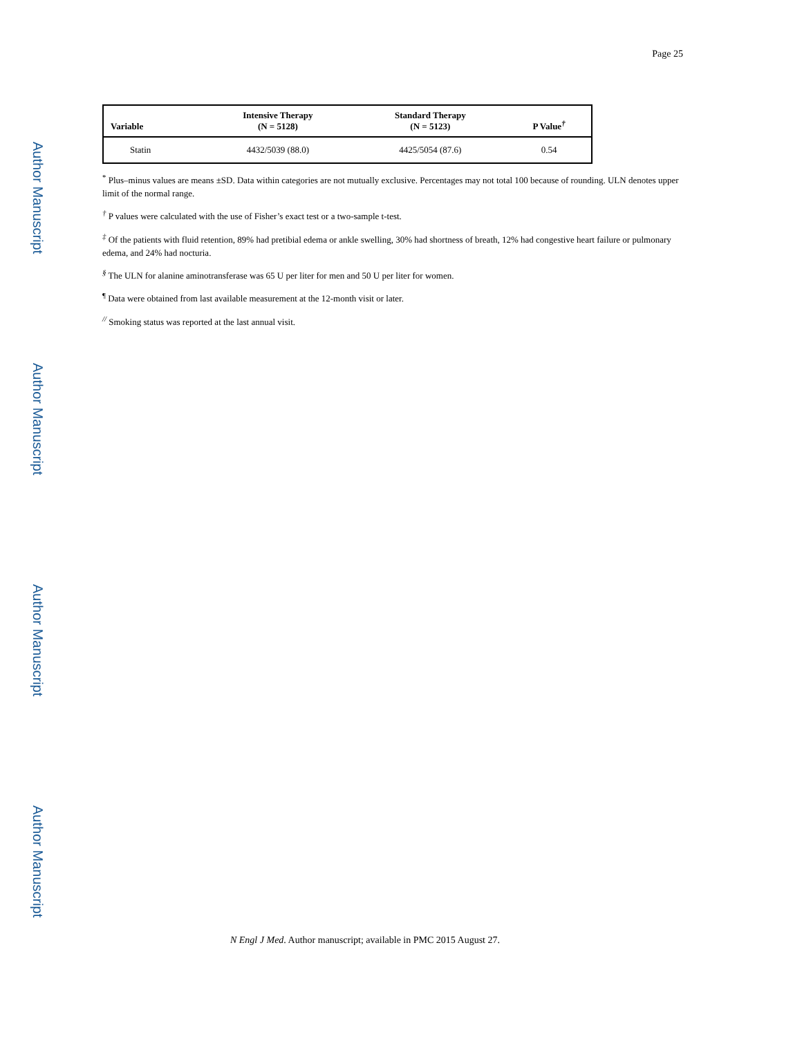Author Manuscript
Author Manuscript
Author Manuscript
Author Manuscript
Page 25
| Variable | Intensive Therapy (N = 5128) | Standard Therapy (N = 5123) | P Value<sup>†</sup> |
| --- | --- | --- | --- |
| Statin | 4432/5039 (88.0) | 4425/5054 (87.6) | 0.54 |
<sup>*</sup> Plus–minus values are means ±SD. Data within categories are not mutually exclusive. Percentages may not total 100 because of rounding. ULN denotes upper limit of the normal range.
<sup>†</sup> P values were calculated with the use of Fisher’s exact test or a two-sample t-test.
<sup>‡</sup> Of the patients with fluid retention, 89% had pretibial edema or ankle swelling, 30% had shortness of breath, 12% had congestive heart failure or pulmonary edema, and 24% had nocturia.
<sup>§</sup> The ULN for alanine aminotransferase was 65 U per liter for men and 50 U per liter for women.
<sup>¶</sup> Data were obtained from last available measurement at the 12-month visit or later.
<sup>//</sup> Smoking status was reported at the last annual visit.
N Engl J Med. Author manuscript; available in PMC 2015 August 27.